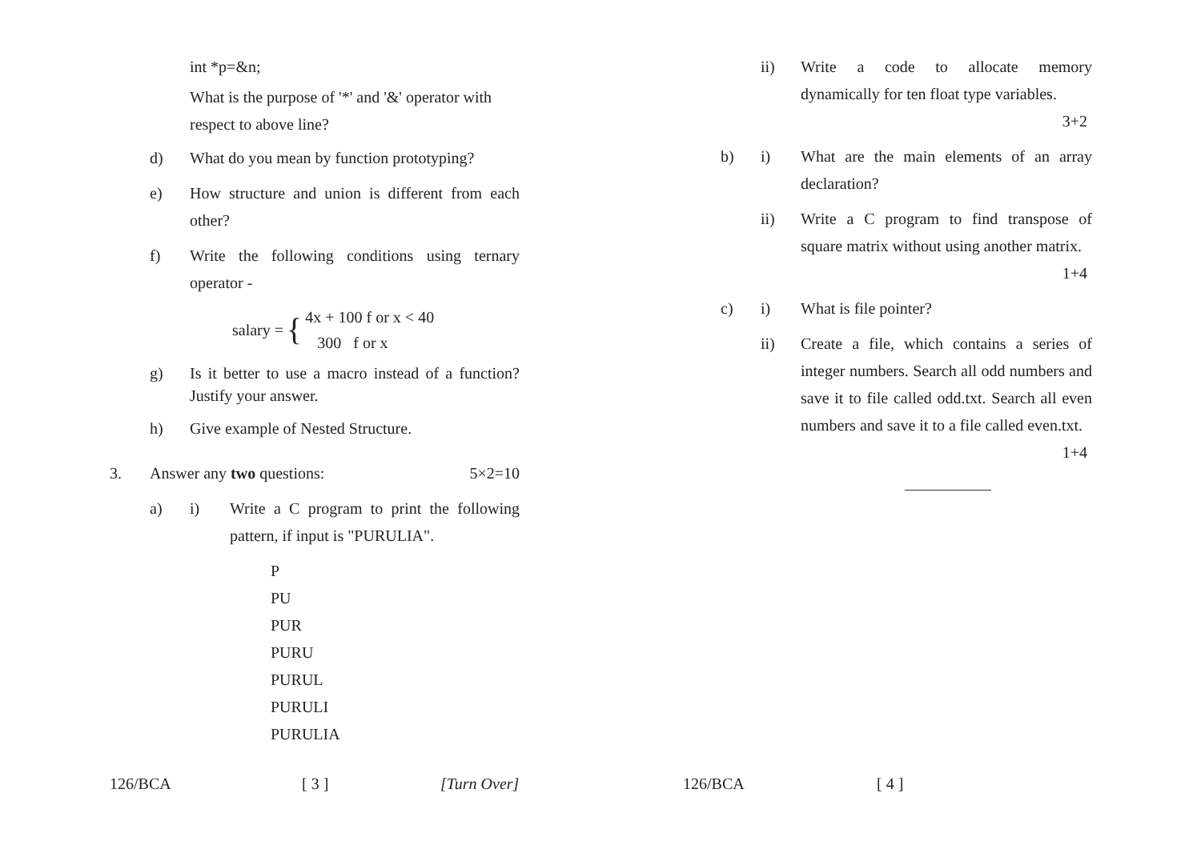int *p=&n;
What is the purpose of '*' and '&' operator with respect to above line?
d) What do you mean by function prototyping?
e) How structure and union is different from each other?
f) Write the following conditions using ternary operator -
salary = { 4x + 100 f or x < 40
300 f or x
g) Is it better to use a macro instead of a function? Justify your answer.
h) Give example of Nested Structure.
3. Answer any two questions: 5×2=10
a) i) Write a C program to print the following pattern, if input is "PURULIA".
P
PU
PUR
PURU
PURUL
PURULI
PURULIA
126/BCA [ 3 ] [Turn Over]
ii) Write a code to allocate memory dynamically for ten float type variables.
3+2
b) i) What are the main elements of an array declaration?
ii) Write a C program to find transpose of square matrix without using another matrix. 1+4
c) i) What is file pointer?
ii) Create a file, which contains a series of integer numbers. Search all odd numbers and save it to file called odd.txt. Search all even numbers and save it to a file called even.txt. 1+4
126/BCA [ 4 ]